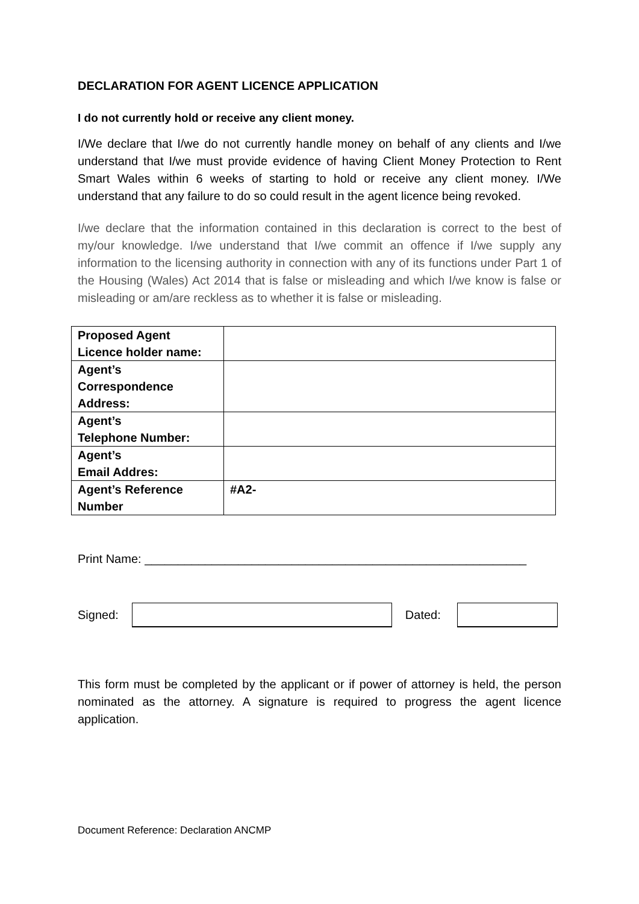DECLARATION FOR AGENT LICENCE APPLICATION
I do not currently hold or receive any client money.
I/We declare that I/we do not currently handle money on behalf of any clients and I/we understand that I/we must provide evidence of having Client Money Protection to Rent Smart Wales within 6 weeks of starting to hold or receive any client money. I/We understand that any failure to do so could result in the agent licence being revoked.
I/we declare that the information contained in this declaration is correct to the best of my/our knowledge. I/we understand that I/we commit an offence if I/we supply any information to the licensing authority in connection with any of its functions under Part 1 of the Housing (Wales) Act 2014 that is false or misleading and which I/we know is false or misleading or am/are reckless as to whether it is false or misleading.
| Proposed Agent Licence holder name: | |
| Agent’s Correspondence Address: | |
| Agent’s Telephone Number: | |
| Agent’s Email Addres: | |
| Agent’s Reference Number | #A2- |
Print Name: _________________________________________________________
Signed: Dated:
This form must be completed by the applicant or if power of attorney is held, the person nominated as the attorney. A signature is required to progress the agent licence application.
Document Reference: Declaration ANCMP